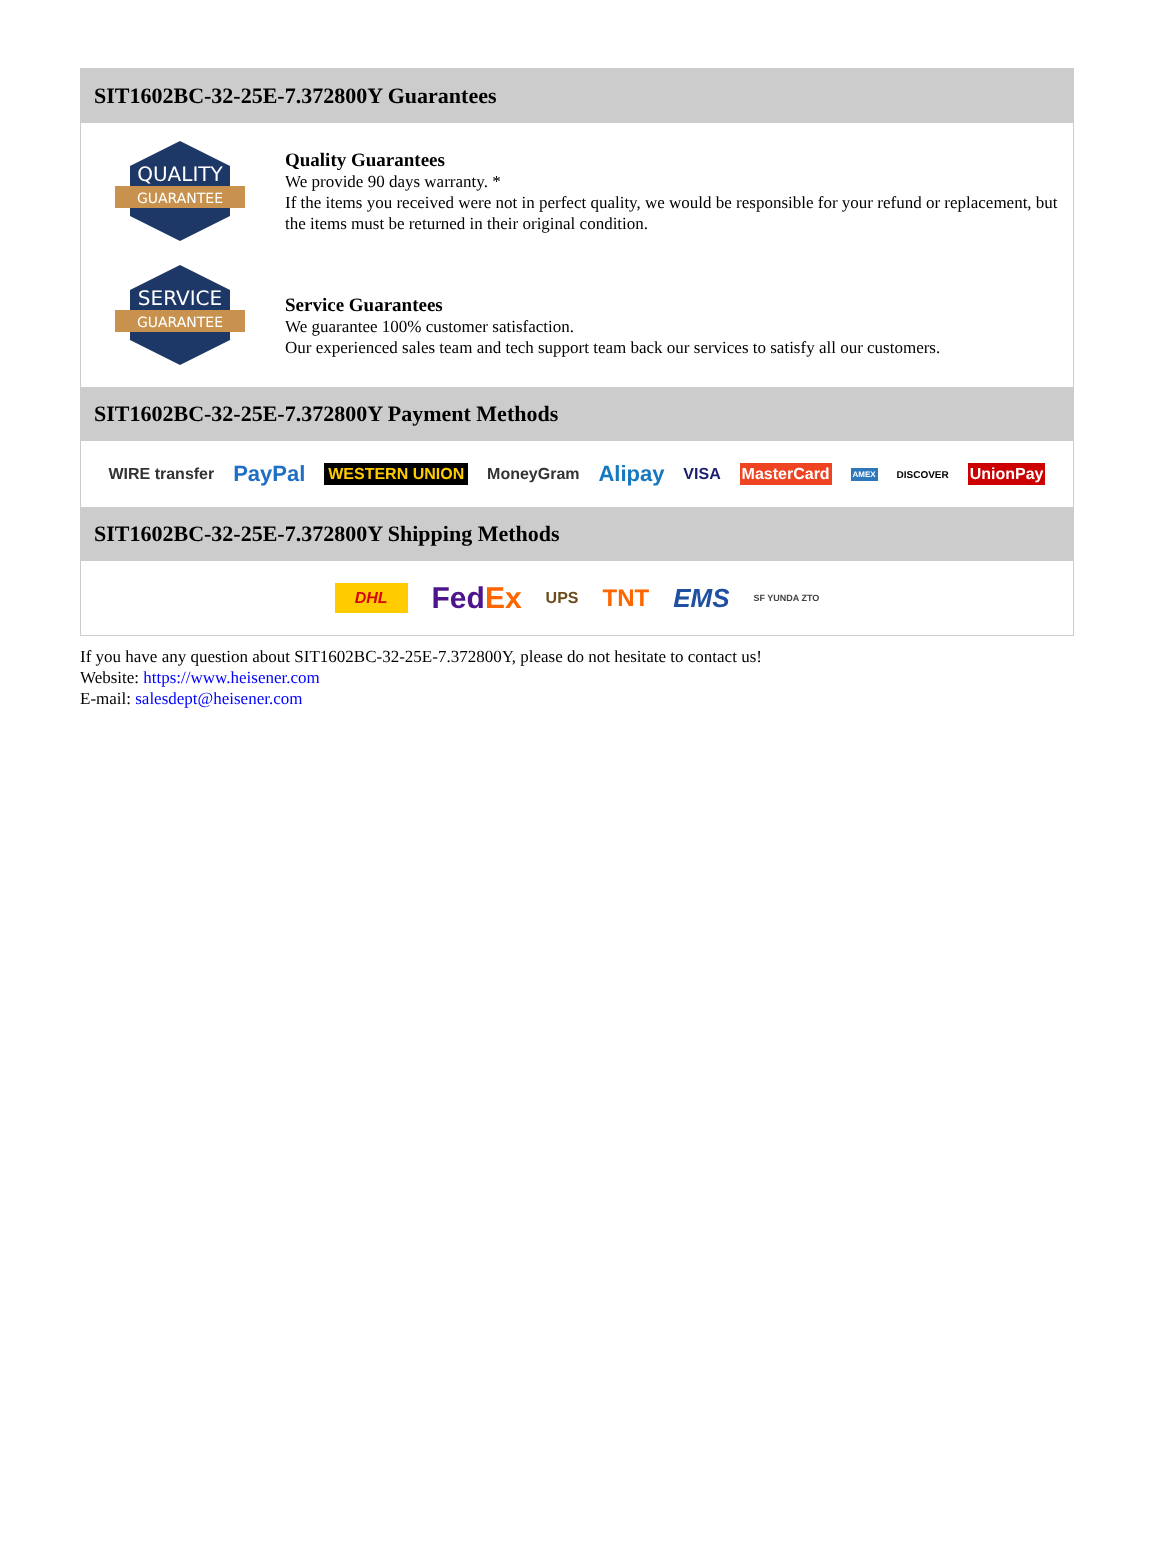SIT1602BC-32-25E-7.372800Y Guarantees
QUALITY
GUARANTEE
Quality Guarantees
We provide 90 days warranty. *
If the items you received were not in perfect quality, we would be responsible for your refund or replacement, but the items must be returned in their original condition.
SERVICE
GUARANTEE
Service Guarantees
We guarantee 100% customer satisfaction.
Our experienced sales team and tech support team back our services to satisfy all our customers.
SIT1602BC-32-25E-7.372800Y Payment Methods
WIRE transfer PayPal WESTERN UNION MoneyGram Alipay VISA MasterCard AMEX DISCOVER UnionPay
SIT1602BC-32-25E-7.372800Y Shipping Methods
DHL FedEx UPS TNT EMS SF YUNDA ZTO
If you have any question about SIT1602BC-32-25E-7.372800Y, please do not hesitate to contact us!
Website: https://www.heisener.com
E-mail: salesdept@heisener.com